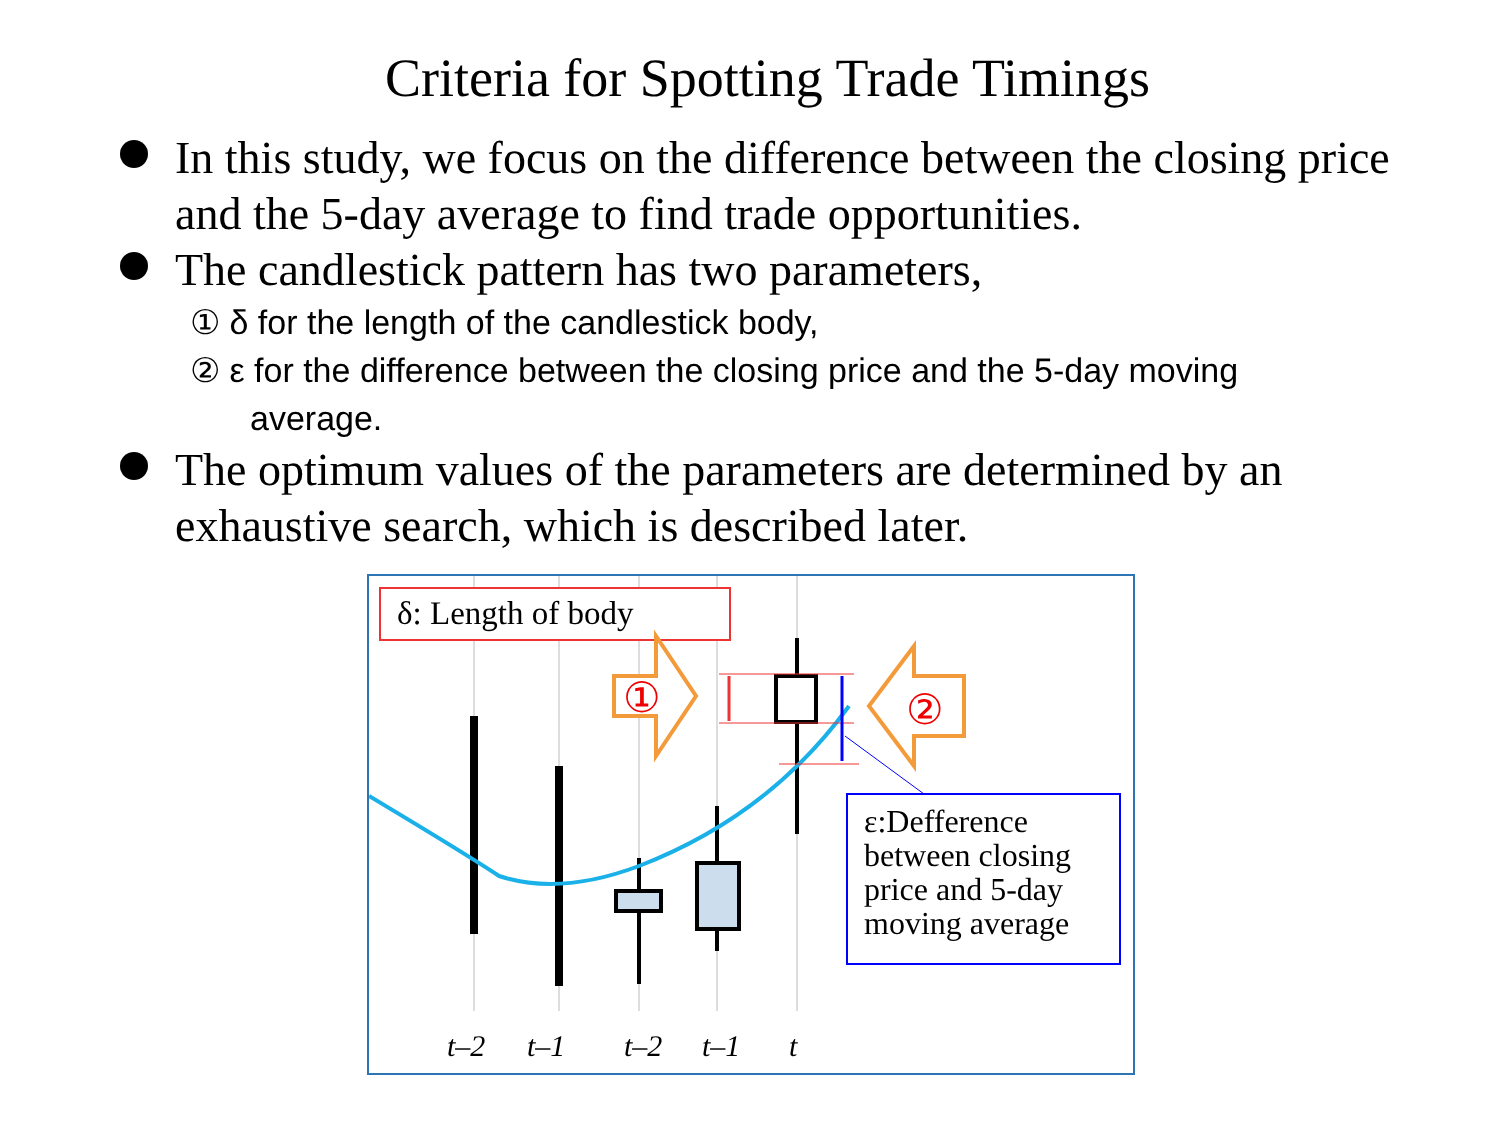Criteria for Spotting Trade Timings
In this study, we focus on the difference between the closing price and the 5-day average to find trade opportunities.
The candlestick pattern has two parameters,
① δ for the length of the candlestick body,
② ε for the difference between the closing price and the 5-day moving average.
The optimum values of the parameters are determined by an exhaustive search, which is described later.
δ: Length of body
①
②
ε:Defference between closing price and 5-day moving average
t–2
t–1
t–2
t–1
t